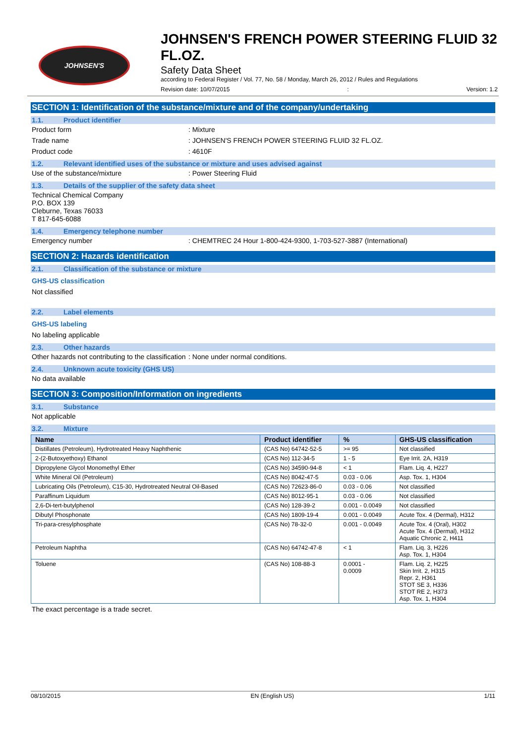JOHNSEN'S
JOHNSEN'S FRENCH POWER STEERING FLUID 32 FL.OZ.
Safety Data Sheet
according to Federal Register / Vol. 77, No. 58 / Monday, March 26, 2012 / Rules and Regulations
Revision date: 10/07/2015: Version: 1.2
SECTION 1: Identification of the substance/mixture and of the company/undertaking
1.1. Product identifier
Product form: Mixture
Trade name: JOHNSEN'S FRENCH POWER STEERING FLUID 32 FL.OZ.
Product code: 4610F
1.2. Relevant identified uses of the substance or mixture and uses advised against
Use of the substance/mixture: Power Steering Fluid
1.3. Details of the supplier of the safety data sheet
Technical Chemical Company
P.O. BOX 139
Cleburne, Texas 76033
T 817-645-6088
1.4. Emergency telephone number
Emergency number: CHEMTREC 24 Hour 1-800-424-9300, 1-703-527-3887 (International)
SECTION 2: Hazards identification
2.1. Classification of the substance or mixture
GHS-US classification
Not classified
2.2. Label elements
GHS-US labeling
No labeling applicable
2.3. Other hazards
Other hazards not contributing to the classification: None under normal conditions.
2.4. Unknown acute toxicity (GHS US)
No data available
SECTION 3: Composition/Information on ingredients
3.1. Substance
Not applicable
3.2. Mixture
| Name | Product identifier | % | GHS-US classification |
| --- | --- | --- | --- |
| Distillates (Petroleum), Hydrotreated Heavy Naphthenic | (CAS No) 64742-52-5 | >= 95 | Not classified |
| 2-(2-Butoxyethoxy) Ethanol | (CAS No) 112-34-5 | 1 - 5 | Eye Irrit. 2A, H319 |
| Dipropylene Glycol Monomethyl Ether | (CAS No) 34590-94-8 | < 1 | Flam. Liq. 4, H227 |
| White Mineral Oil (Petroleum) | (CAS No) 8042-47-5 | 0.03 - 0.06 | Asp. Tox. 1, H304 |
| Lubricating Oils (Petroleum), C15-30, Hydrotreated Neutral Oil-Based | (CAS No) 72623-86-0 | 0.03 - 0.06 | Not classified |
| Paraffinum Liquidum | (CAS No) 8012-95-1 | 0.03 - 0.06 | Not classified |
| 2,6-Di-tert-butylphenol | (CAS No) 128-39-2 | 0.001 - 0.0049 | Not classified |
| Dibutyl Phosphonate | (CAS No) 1809-19-4 | 0.001 - 0.0049 | Acute Tox. 4 (Dermal), H312 |
| Tri-para-cresylphosphate | (CAS No) 78-32-0 | 0.001 - 0.0049 | Acute Tox. 4 (Oral), H302 Acute Tox. 4 (Dermal), H312 Aquatic Chronic 2, H411 |
| Petroleum Naphtha | (CAS No) 64742-47-8 | < 1 | Flam. Liq. 3, H226 Asp. Tox. 1, H304 |
| Toluene | (CAS No) 108-88-3 | 0.0001 - 0.0009 | Flam. Liq. 2, H225 Skin Irrit. 2, H315 Repr. 2, H361 STOT SE 3, H336 STOT RE 2, H373 Asp. Tox. 1, H304 |
The exact percentage is a trade secret.
08/10/2015 EN (English US) 1/11